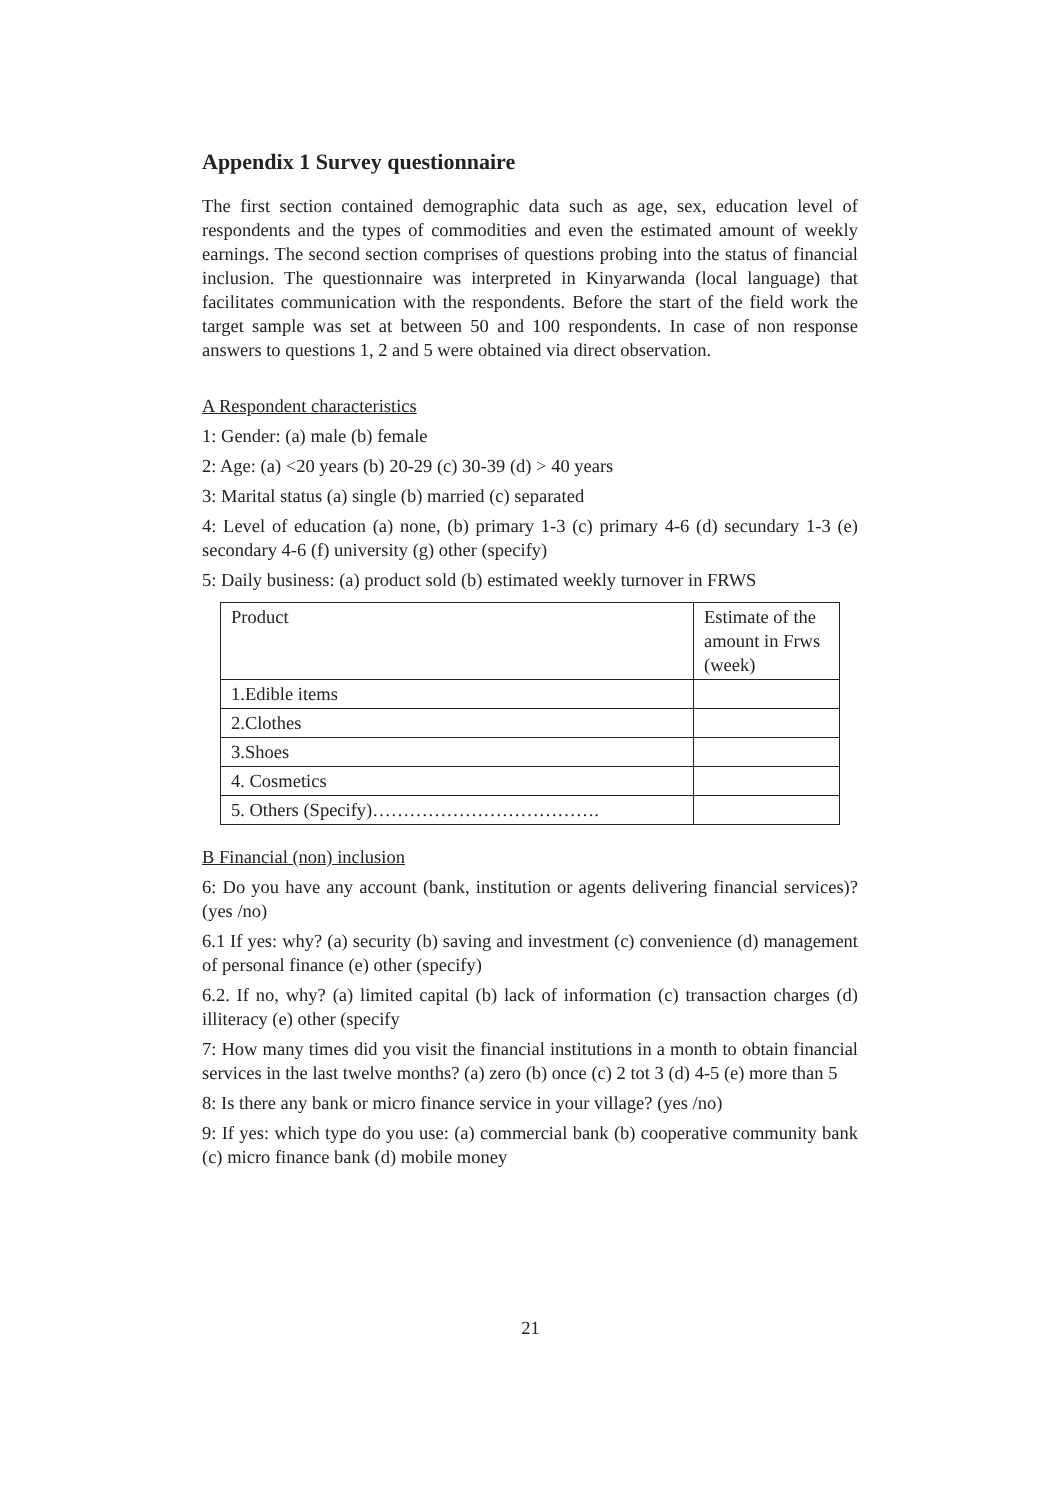Appendix 1 Survey questionnaire
The first section contained demographic data such as age, sex, education level of respondents and the types of commodities and even the estimated amount of weekly earnings. The second section comprises of questions probing into the status of financial inclusion. The questionnaire was interpreted in Kinyarwanda (local language) that facilitates communication with the respondents. Before the start of the field work the target sample was set at between 50 and 100 respondents. In case of non response answers to questions 1, 2 and 5 were obtained via direct observation.
A Respondent characteristics
1: Gender: (a) male (b) female
2: Age: (a) <20 years (b) 20-29 (c) 30-39 (d) > 40 years
3: Marital status (a) single (b) married (c) separated
4: Level of education (a) none, (b) primary 1-3 (c) primary 4-6 (d) secundary 1-3 (e) secondary 4-6 (f) university (g) other (specify)
5: Daily business: (a) product sold (b) estimated weekly turnover in FRWS
| Product | Estimate of the amount in Frws (week) |
| 1.Edible items | |
| 2.Clothes | |
| 3.Shoes | |
| 4. Cosmetics | |
| 5. Others (Specify)………………………………. | |
B Financial (non) inclusion
6: Do you have any account (bank, institution or agents delivering financial services)? (yes /no)
6.1 If yes: why? (a) security (b) saving and investment (c) convenience (d) management of personal finance (e) other (specify)
6.2. If no, why? (a) limited capital (b) lack of information (c) transaction charges (d) illiteracy (e) other (specify
7: How many times did you visit the financial institutions in a month to obtain financial services in the last twelve months? (a) zero (b) once (c) 2 tot 3 (d) 4-5 (e) more than 5
8: Is there any bank or micro finance service in your village? (yes /no)
9: If yes: which type do you use: (a) commercial bank (b) cooperative community bank (c) micro finance bank (d) mobile money
21